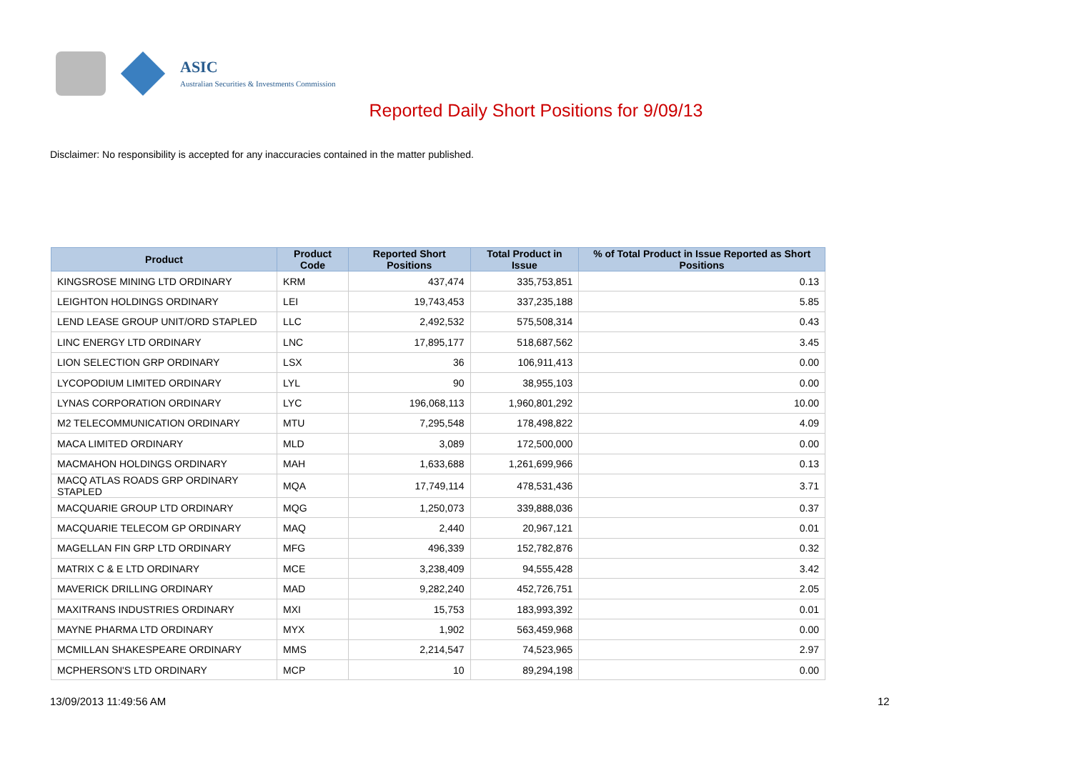ASIC
Australian Securities & Investments Commission
Reported Daily Short Positions for 9/09/13
Disclaimer: No responsibility is accepted for any inaccuracies contained in the matter published.
| Product | Product Code | Reported Short Positions | Total Product in Issue | % of Total Product in Issue Reported as Short Positions |
| --- | --- | --- | --- | --- |
| KINGSROSE MINING LTD ORDINARY | KRM | 437,474 | 335,753,851 | 0.13 |
| LEIGHTON HOLDINGS ORDINARY | LEI | 19,743,453 | 337,235,188 | 5.85 |
| LEND LEASE GROUP UNIT/ORD STAPLED | LLC | 2,492,532 | 575,508,314 | 0.43 |
| LINC ENERGY LTD ORDINARY | LNC | 17,895,177 | 518,687,562 | 3.45 |
| LION SELECTION GRP ORDINARY | LSX | 36 | 106,911,413 | 0.00 |
| LYCOPODIUM LIMITED ORDINARY | LYL | 90 | 38,955,103 | 0.00 |
| LYNAS CORPORATION ORDINARY | LYC | 196,068,113 | 1,960,801,292 | 10.00 |
| M2 TELECOMMUNICATION ORDINARY | MTU | 7,295,548 | 178,498,822 | 4.09 |
| MACA LIMITED ORDINARY | MLD | 3,089 | 172,500,000 | 0.00 |
| MACMAHON HOLDINGS ORDINARY | MAH | 1,633,688 | 1,261,699,966 | 0.13 |
| MACQ ATLAS ROADS GRP ORDINARY STAPLED | MQA | 17,749,114 | 478,531,436 | 3.71 |
| MACQUARIE GROUP LTD ORDINARY | MQG | 1,250,073 | 339,888,036 | 0.37 |
| MACQUARIE TELECOM GP ORDINARY | MAQ | 2,440 | 20,967,121 | 0.01 |
| MAGELLAN FIN GRP LTD ORDINARY | MFG | 496,339 | 152,782,876 | 0.32 |
| MATRIX C & E LTD ORDINARY | MCE | 3,238,409 | 94,555,428 | 3.42 |
| MAVERICK DRILLING ORDINARY | MAD | 9,282,240 | 452,726,751 | 2.05 |
| MAXITRANS INDUSTRIES ORDINARY | MXI | 15,753 | 183,993,392 | 0.01 |
| MAYNE PHARMA LTD ORDINARY | MYX | 1,902 | 563,459,968 | 0.00 |
| MCMILLAN SHAKESPEARE ORDINARY | MMS | 2,214,547 | 74,523,965 | 2.97 |
| MCPHERSON'S LTD ORDINARY | MCP | 10 | 89,294,198 | 0.00 |
13/09/2013 11:49:56 AM 12